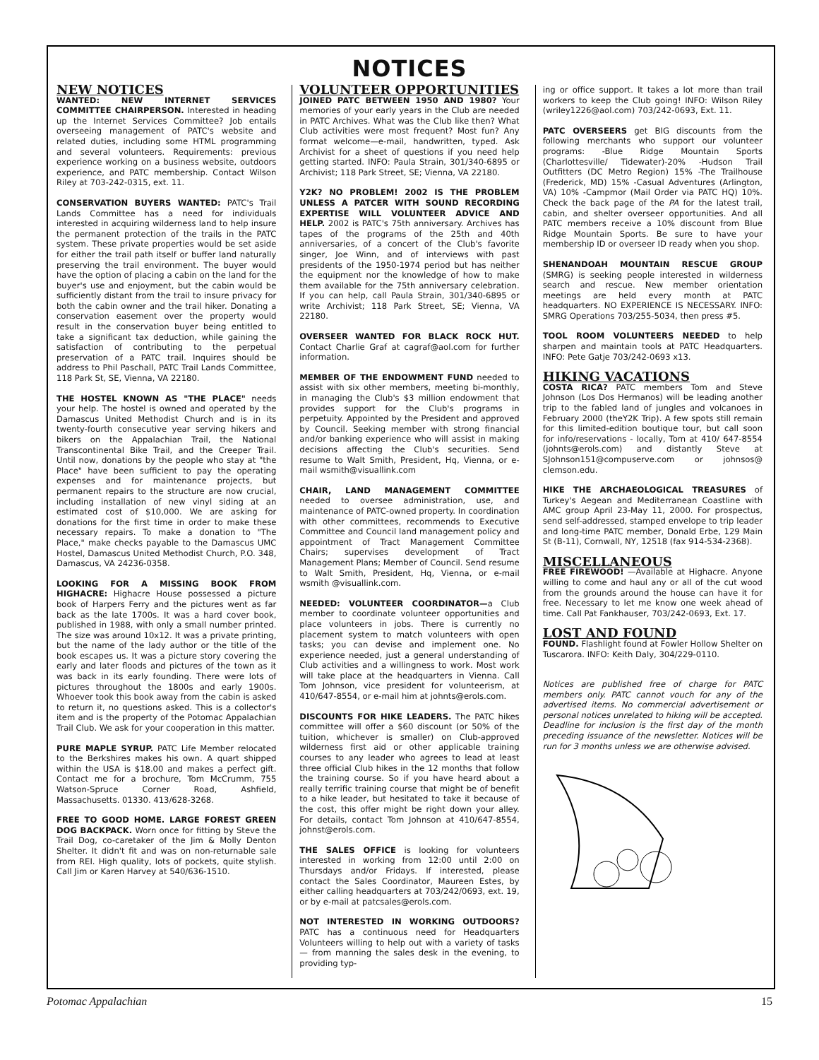NOTICES
NEW NOTICES
WANTED: NEW INTERNET SERVICES COMMITTEE CHAIRPERSON. Interested in heading up the Internet Services Committee? Job entails overseeing management of PATC's website and related duties, including some HTML programming and several volunteers. Requirements: previous experience working on a business website, outdoors experience, and PATC membership. Contact Wilson Riley at 703-242-0315, ext. 11.
CONSERVATION BUYERS WANTED: PATC's Trail Lands Committee has a need for individuals interested in acquiring wilderness land to help insure the permanent protection of the trails in the PATC system. These private properties would be set aside for either the trail path itself or buffer land naturally preserving the trail environment. The buyer would have the option of placing a cabin on the land for the buyer's use and enjoyment, but the cabin would be sufficiently distant from the trail to insure privacy for both the cabin owner and the trail hiker. Donating a conservation easement over the property would result in the conservation buyer being entitled to take a significant tax deduction, while gaining the satisfaction of contributing to the perpetual preservation of a PATC trail. Inquires should be address to Phil Paschall, PATC Trail Lands Committee, 118 Park St, SE, Vienna, VA 22180.
THE HOSTEL KNOWN AS "THE PLACE" needs your help. The hostel is owned and operated by the Damascus United Methodist Church and is in its twenty-fourth consecutive year serving hikers and bikers on the Appalachian Trail, the National Transcontinental Bike Trail, and the Creeper Trail. Until now, donations by the people who stay at "the Place" have been sufficient to pay the operating expenses and for maintenance projects, but permanent repairs to the structure are now crucial, including installation of new vinyl siding at an estimated cost of $10,000. We are asking for donations for the first time in order to make these necessary repairs. To make a donation to "The Place," make checks payable to the Damascus UMC Hostel, Damascus United Methodist Church, P.O. 348, Damascus, VA 24236-0358.
LOOKING FOR A MISSING BOOK FROM HIGHACRE: Highacre House possessed a picture book of Harpers Ferry and the pictures went as far back as the late 1700s. It was a hard cover book, published in 1988, with only a small number printed. The size was around 10x12. It was a private printing, but the name of the lady author or the title of the book escapes us. It was a picture story covering the early and later floods and pictures of the town as it was back in its early founding. There were lots of pictures throughout the 1800s and early 1900s. Whoever took this book away from the cabin is asked to return it, no questions asked. This is a collector's item and is the property of the Potomac Appalachian Trail Club. We ask for your cooperation in this matter.
PURE MAPLE SYRUP. PATC Life Member relocated to the Berkshires makes his own. A quart shipped within the USA is $18.00 and makes a perfect gift. Contact me for a brochure, Tom McCrumm, 755 Watson-Spruce Corner Road, Ashfield, Massachusetts. 01330. 413/628-3268.
FREE TO GOOD HOME. LARGE FOREST GREEN DOG BACKPACK. Worn once for fitting by Steve the Trail Dog, co-caretaker of the Jim & Molly Denton Shelter. It didn't fit and was on non-returnable sale from REI. High quality, lots of pockets, quite stylish. Call Jim or Karen Harvey at 540/636-1510.
VOLUNTEER OPPORTUNITIES
JOINED PATC BETWEEN 1950 AND 1980? Your memories of your early years in the Club are needed in PATC Archives. What was the Club like then? What Club activities were most frequent? Most fun? Any format welcome—e-mail, handwritten, typed. Ask Archivist for a sheet of questions if you need help getting started. INFO: Paula Strain, 301/340-6895 or Archivist; 118 Park Street, SE; Vienna, VA 22180.
Y2K? NO PROBLEM! 2002 IS THE PROBLEM UNLESS A PATCER WITH SOUND RECORDING EXPERTISE WILL VOLUNTEER ADVICE AND HELP. 2002 is PATC's 75th anniversary. Archives has tapes of the programs of the 25th and 40th anniversaries, of a concert of the Club's favorite singer, Joe Winn, and of interviews with past presidents of the 1950-1974 period but has neither the equipment nor the knowledge of how to make them available for the 75th anniversary celebration. If you can help, call Paula Strain, 301/340-6895 or write Archivist; 118 Park Street, SE; Vienna, VA 22180.
OVERSEER WANTED FOR BLACK ROCK HUT. Contact Charlie Graf at cagraf@aol.com for further information.
MEMBER OF THE ENDOWMENT FUND needed to assist with six other members, meeting bi-monthly, in managing the Club's $3 million endowment that provides support for the Club's programs in perpetuity. Appointed by the President and approved by Council. Seeking member with strong financial and/or banking experience who will assist in making decisions affecting the Club's securities. Send resume to Walt Smith, President, Hq, Vienna, or e-mail wsmith@visuallink.com
CHAIR, LAND MANAGEMENT COMMITTEE needed to oversee administration, use, and maintenance of PATC-owned property. In coordination with other committees, recommends to Executive Committee and Council land management policy and appointment of Tract Management Committee Chairs; supervises development of Tract Management Plans; Member of Council. Send resume to Walt Smith, President, Hq, Vienna, or e-mail wsmith @visuallink.com.
NEEDED: VOLUNTEER COORDINATOR—a Club member to coordinate volunteer opportunities and place volunteers in jobs. There is currently no placement system to match volunteers with open tasks; you can devise and implement one. No experience needed, just a general understanding of Club activities and a willingness to work. Most work will take place at the headquarters in Vienna. Call Tom Johnson, vice president for volunteerism, at 410/647-8554, or e-mail him at johnts@erols.com.
DISCOUNTS FOR HIKE LEADERS. The PATC hikes committee will offer a $60 discount (or 50% of the tuition, whichever is smaller) on Club-approved wilderness first aid or other applicable training courses to any leader who agrees to lead at least three official Club hikes in the 12 months that follow the training course. So if you have heard about a really terrific training course that might be of benefit to a hike leader, but hesitated to take it because of the cost, this offer might be right down your alley. For details, contact Tom Johnson at 410/647-8554, johnst@erols.com.
THE SALES OFFICE is looking for volunteers interested in working from 12:00 until 2:00 on Thursdays and/or Fridays. If interested, please contact the Sales Coordinator, Maureen Estes, by either calling headquarters at 703/242/0693, ext. 19, or by e-mail at patcsales@erols.com.
NOT INTERESTED IN WORKING OUTDOORS? PATC has a continuous need for Headquarters Volunteers willing to help out with a variety of tasks — from manning the sales desk in the evening, to providing typ-
ing or office support. It takes a lot more than trail workers to keep the Club going! INFO: Wilson Riley (wriley1226@aol.com) 703/242-0693, Ext. 11.
PATC OVERSEERS get BIG discounts from the following merchants who support our volunteer programs: -Blue Ridge Mountain Sports (Charlottesville/ Tidewater)-20% -Hudson Trail Outfitters (DC Metro Region) 15% -The Trailhouse (Frederick, MD) 15% -Casual Adventures (Arlington, VA) 10% -Campmor (Mail Order via PATC HQ) 10%. Check the back page of the PA for the latest trail, cabin, and shelter overseer opportunities. And all PATC members receive a 10% discount from Blue Ridge Mountain Sports. Be sure to have your membership ID or overseer ID ready when you shop.
SHENANDOAH MOUNTAIN RESCUE GROUP (SMRG) is seeking people interested in wilderness search and rescue. New member orientation meetings are held every month at PATC headquarters. NO EXPERIENCE IS NECESSARY. INFO: SMRG Operations 703/255-5034, then press #5.
TOOL ROOM VOLUNTEERS NEEDED to help sharpen and maintain tools at PATC Headquarters. INFO: Pete Gatje 703/242-0693 x13.
HIKING VACATIONS
COSTA RICA? PATC members Tom and Steve Johnson (Los Dos Hermanos) will be leading another trip to the fabled land of jungles and volcanoes in February 2000 (theY2K Trip). A few spots still remain for this limited-edition boutique tour, but call soon for info/reservations - locally, Tom at 410/ 647-8554 (johnts@erols.com) and distantly Steve at SJohnson151@compuserve.com or johnsos@ clemson.edu.
HIKE THE ARCHAEOLOGICAL TREASURES of Turkey's Aegean and Mediterranean Coastline with AMC group April 23-May 11, 2000. For prospectus, send self-addressed, stamped envelope to trip leader and long-time PATC member, Donald Erbe, 129 Main St (B-11), Cornwall, NY, 12518 (fax 914-534-2368).
MISCELLANEOUS
FREE FIREWOOD! —Available at Highacre. Anyone willing to come and haul any or all of the cut wood from the grounds around the house can have it for free. Necessary to let me know one week ahead of time. Call Pat Fankhauser, 703/242-0693, Ext. 17.
LOST AND FOUND
FOUND. Flashlight found at Fowler Hollow Shelter on Tuscarora. INFO: Keith Daly, 304/229-0110.
Notices are published free of charge for PATC members only. PATC cannot vouch for any of the advertised items. No commercial advertisement or personal notices unrelated to hiking will be accepted. Deadline for inclusion is the first day of the month preceding issuance of the newsletter. Notices will be run for 3 months unless we are otherwise advised.
Potomac Appalachian 15